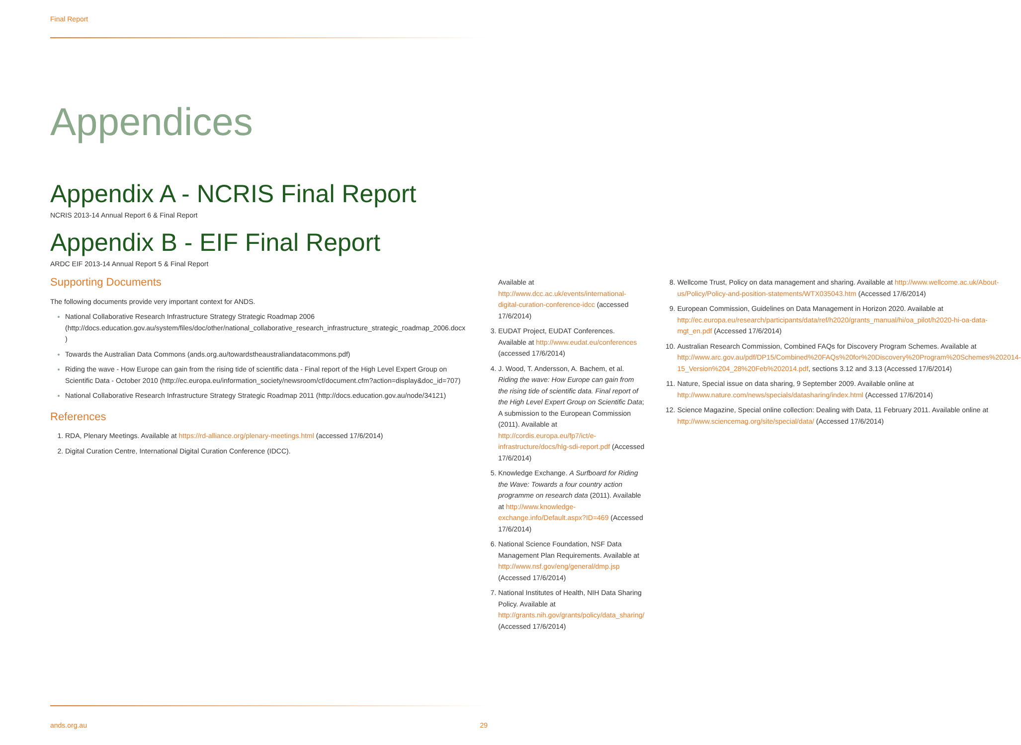Final Report
Appendices
Appendix A - NCRIS Final Report
NCRIS 2013-14 Annual Report 6 & Final Report
Appendix B - EIF Final Report
ARDC EIF 2013-14 Annual Report 5 & Final Report
Supporting Documents
The following documents provide very important context for ANDS.
National Collaborative Research Infrastructure Strategy Strategic Roadmap 2006 (http://docs.education.gov.au/system/files/doc/other/national_collaborative_research_infrastructure_strategic_roadmap_2006.docx )
Towards the Australian Data Commons (ands.org.au/towardstheaustraliandatacommons.pdf)
Riding the wave - How Europe can gain from the rising tide of scientific data - Final report of the High Level Expert Group on Scientific Data - October 2010 (http://ec.europa.eu/information_society/newsroom/cf/document.cfm?action=display&doc_id=707)
National Collaborative Research Infrastructure Strategy Strategic Roadmap 2011 (http://docs.education.gov.au/node/34121)
References
RDA, Plenary Meetings. Available at https://rd-alliance.org/plenary-meetings.html (accessed 17/6/2014)
Digital Curation Centre, International Digital Curation Conference (IDCC).
Available at http://www.dcc.ac.uk/events/international-digital-curation-conference-idcc (accessed 17/6/2014)
EUDAT Project, EUDAT Conferences. Available at http://www.eudat.eu/conferences (accessed 17/6/2014)
J. Wood, T. Andersson, A. Bachem, et al. Riding the wave: How Europe can gain from the rising tide of scientific data. Final report of the High Level Expert Group on Scientific Data; A submission to the European Commission (2011). Available at http://cordis.europa.eu/fp7/ict/e-infrastructure/docs/hlg-sdi-report.pdf (Accessed 17/6/2014)
Knowledge Exchange. A Surfboard for Riding the Wave: Towards a four country action programme on research data (2011). Available at http://www.knowledge-exchange.info/Default.aspx?ID=469 (Accessed 17/6/2014)
National Science Foundation, NSF Data Management Plan Requirements. Available at http://www.nsf.gov/eng/general/dmp.jsp (Accessed 17/6/2014)
National Institutes of Health, NIH Data Sharing Policy. Available at http://grants.nih.gov/grants/policy/data_sharing/ (Accessed 17/6/2014)
Wellcome Trust, Policy on data management and sharing. Available at http://www.wellcome.ac.uk/About-us/Policy/Policy-and-position-statements/WTX035043.htm (Accessed 17/6/2014)
European Commission, Guidelines on Data Management in Horizon 2020. Available at http://ec.europa.eu/research/participants/data/ref/h2020/grants_manual/hi/oa_pilot/h2020-hi-oa-data-mgt_en.pdf (Accessed 17/6/2014)
Australian Research Commission, Combined FAQs for Discovery Program Schemes. Available at http://www.arc.gov.au/pdf/DP15/Combined%20FAQs%20for%20Discovery%20Program%20Schemes%202014-15_Version%204_28%20Feb%202014.pdf, sections 3.12 and 3.13 (Accessed 17/6/2014)
Nature, Special issue on data sharing, 9 September 2009. Available online at http://www.nature.com/news/specials/datasharing/index.html (Accessed 17/6/2014)
Science Magazine, Special online collection: Dealing with Data, 11 February 2011. Available online at http://www.sciencemag.org/site/special/data/ (Accessed 17/6/2014)
ands.org.au 29